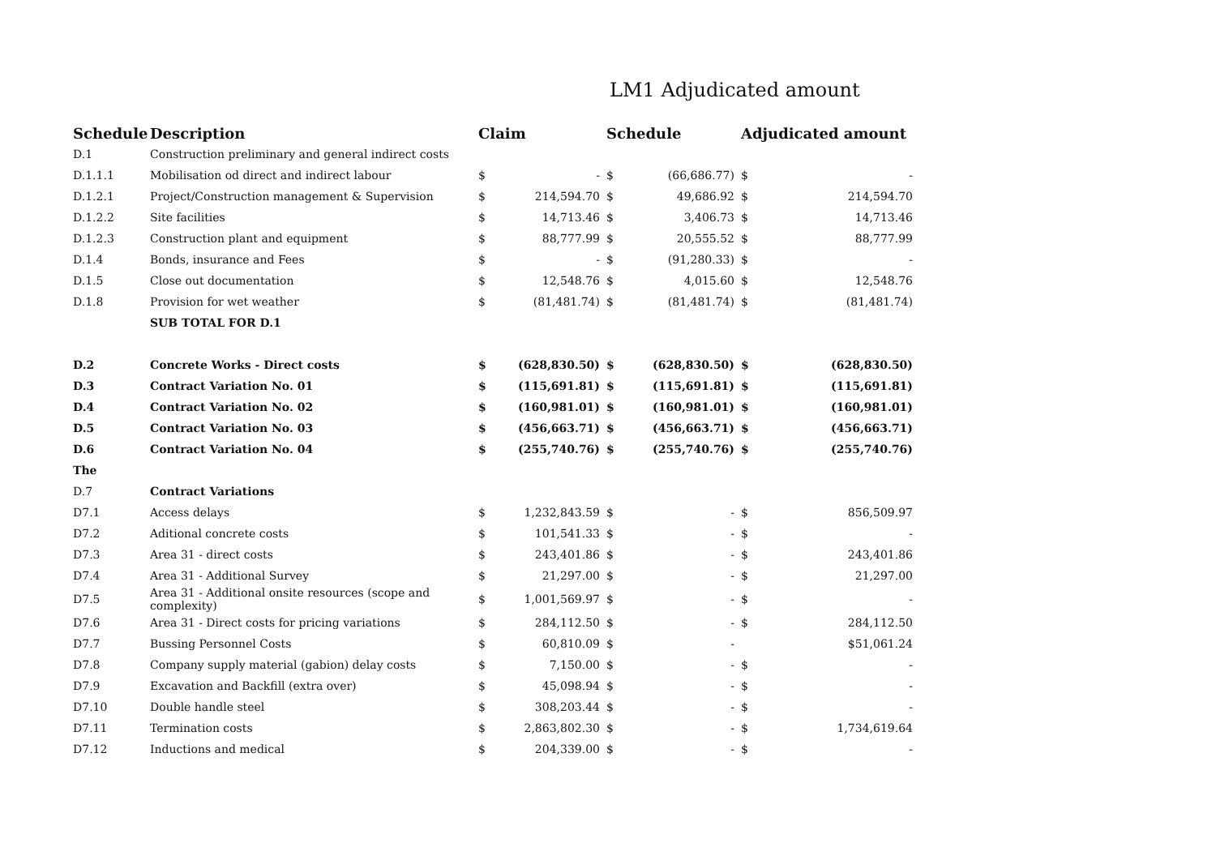LM1 Adjudicated amount
| Schedule | Description | Claim | | Schedule | | Adjudicated amount | |
| --- | --- | --- | --- | --- | --- | --- | --- |
| D.1 | Construction preliminary and general indirect costs | | | | | | |
| D.1.1.1 | Mobilisation od direct and indirect labour | $ | - | $ | (66,686.77) | $ | - |
| D.1.2.1 | Project/Construction management & Supervision | $ | 214,594.70 | $ | 49,686.92 | $ | 214,594.70 |
| D.1.2.2 | Site facilities | $ | 14,713.46 | $ | 3,406.73 | $ | 14,713.46 |
| D.1.2.3 | Construction plant and equipment | $ | 88,777.99 | $ | 20,555.52 | $ | 88,777.99 |
| D.1.4 | Bonds, insurance and Fees | $ | - | $ | (91,280.33) | $ | - |
| D.1.5 | Close out documentation | $ | 12,548.76 | $ | 4,015.60 | $ | 12,548.76 |
| D.1.8 | Provision for wet weather | $ | (81,481.74) | $ | (81,481.74) | $ | (81,481.74) |
| | SUB TOTAL FOR D.1 | | | | | | |
| D.2 | Concrete Works - Direct costs | $ | (628,830.50) | $ | (628,830.50) | $ | (628,830.50) |
| D.3 | Contract Variation No. 01 | $ | (115,691.81) | $ | (115,691.81) | $ | (115,691.81) |
| D.4 | Contract Variation No. 02 | $ | (160,981.01) | $ | (160,981.01) | $ | (160,981.01) |
| D.5 | Contract Variation No. 03 | $ | (456,663.71) | $ | (456,663.71) | $ | (456,663.71) |
| D.6 | Contract Variation No. 04 | $ | (255,740.76) | $ | (255,740.76) | $ | (255,740.76) |
| The | | | | | | | |
| D.7 | Contract Variations | | | | | | |
| D7.1 | Access delays | $ | 1,232,843.59 | $ | - | $ | 856,509.97 |
| D7.2 | Aditional concrete costs | $ | 101,541.33 | $ | - | $ | - |
| D7.3 | Area 31 - direct costs | $ | 243,401.86 | $ | - | $ | 243,401.86 |
| D7.4 | Area 31 - Additional Survey | $ | 21,297.00 | $ | - | $ | 21,297.00 |
| D7.5 | Area 31 - Additional onsite resources (scope and complexity) | $ | 1,001,569.97 | $ | - | $ | - |
| D7.6 | Area 31 - Direct costs for pricing variations | $ | 284,112.50 | $ | - | $ | 284,112.50 |
| D7.7 | Bussing Personnel Costs | $ | 60,810.09 | $ | - | | $51,061.24 |
| D7.8 | Company supply material (gabion) delay costs | $ | 7,150.00 | $ | - | $ | - |
| D7.9 | Excavation and Backfill (extra over) | $ | 45,098.94 | $ | - | $ | - |
| D7.10 | Double handle steel | $ | 308,203.44 | $ | - | $ | - |
| D7.11 | Termination costs | $ | 2,863,802.30 | $ | - | $ | 1,734,619.64 |
| D7.12 | Inductions and medical | $ | 204,339.00 | $ | - | $ | - |